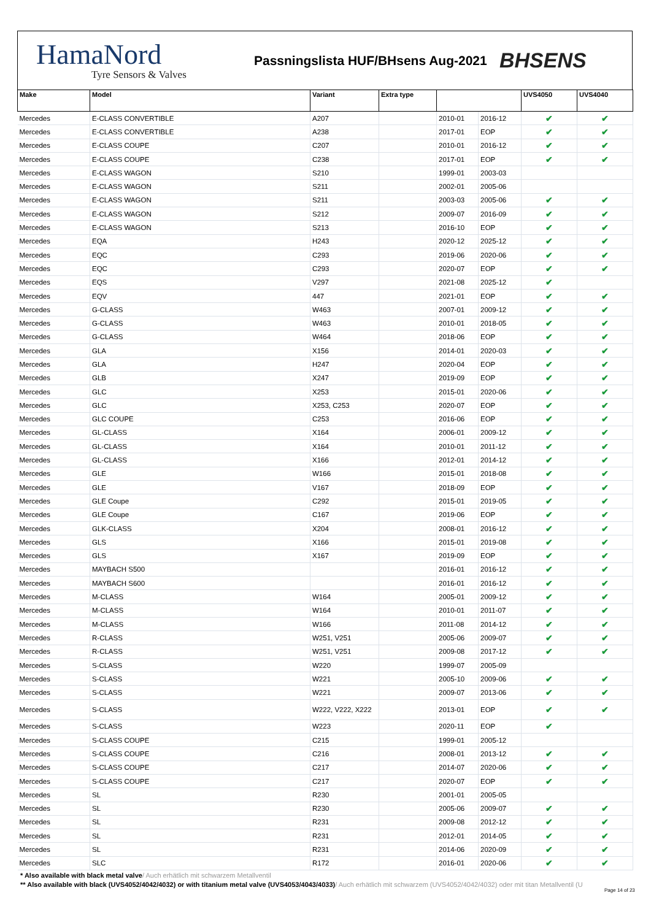HamaNord
Tyre Sensors & Valves
Passningslista HUF/BHsens Aug-2021
BHSENS
| Make | Model | Variant | Extra type | | | UVS4050 | UVS4040 |
| --- | --- | --- | --- | --- | --- | --- | --- |
| Mercedes | E-CLASS CONVERTIBLE | A207 | | 2010-01 | 2016-12 | ✔ | ✔ |
| Mercedes | E-CLASS CONVERTIBLE | A238 | | 2017-01 | EOP | ✔ | ✔ |
| Mercedes | E-CLASS COUPE | C207 | | 2010-01 | 2016-12 | ✔ | ✔ |
| Mercedes | E-CLASS COUPE | C238 | | 2017-01 | EOP | ✔ | ✔ |
| Mercedes | E-CLASS WAGON | S210 | | 1999-01 | 2003-03 | | |
| Mercedes | E-CLASS WAGON | S211 | | 2002-01 | 2005-06 | | |
| Mercedes | E-CLASS WAGON | S211 | | 2003-03 | 2005-06 | ✔ | ✔ |
| Mercedes | E-CLASS WAGON | S212 | | 2009-07 | 2016-09 | ✔ | ✔ |
| Mercedes | E-CLASS WAGON | S213 | | 2016-10 | EOP | ✔ | ✔ |
| Mercedes | EQA | H243 | | 2020-12 | 2025-12 | ✔ | ✔ |
| Mercedes | EQC | C293 | | 2019-06 | 2020-06 | ✔ | ✔ |
| Mercedes | EQC | C293 | | 2020-07 | EOP | ✔ | ✔ |
| Mercedes | EQS | V297 | | 2021-08 | 2025-12 | ✔ | |
| Mercedes | EQV | 447 | | 2021-01 | EOP | ✔ | ✔ |
| Mercedes | G-CLASS | W463 | | 2007-01 | 2009-12 | ✔ | ✔ |
| Mercedes | G-CLASS | W463 | | 2010-01 | 2018-05 | ✔ | ✔ |
| Mercedes | G-CLASS | W464 | | 2018-06 | EOP | ✔ | ✔ |
| Mercedes | GLA | X156 | | 2014-01 | 2020-03 | ✔ | ✔ |
| Mercedes | GLA | H247 | | 2020-04 | EOP | ✔ | ✔ |
| Mercedes | GLB | X247 | | 2019-09 | EOP | ✔ | ✔ |
| Mercedes | GLC | X253 | | 2015-01 | 2020-06 | ✔ | ✔ |
| Mercedes | GLC | X253, C253 | | 2020-07 | EOP | ✔ | ✔ |
| Mercedes | GLC COUPE | C253 | | 2016-06 | EOP | ✔ | ✔ |
| Mercedes | GL-CLASS | X164 | | 2006-01 | 2009-12 | ✔ | ✔ |
| Mercedes | GL-CLASS | X164 | | 2010-01 | 2011-12 | ✔ | ✔ |
| Mercedes | GL-CLASS | X166 | | 2012-01 | 2014-12 | ✔ | ✔ |
| Mercedes | GLE | W166 | | 2015-01 | 2018-08 | ✔ | ✔ |
| Mercedes | GLE | V167 | | 2018-09 | EOP | ✔ | ✔ |
| Mercedes | GLE Coupe | C292 | | 2015-01 | 2019-05 | ✔ | ✔ |
| Mercedes | GLE Coupe | C167 | | 2019-06 | EOP | ✔ | ✔ |
| Mercedes | GLK-CLASS | X204 | | 2008-01 | 2016-12 | ✔ | ✔ |
| Mercedes | GLS | X166 | | 2015-01 | 2019-08 | ✔ | ✔ |
| Mercedes | GLS | X167 | | 2019-09 | EOP | ✔ | ✔ |
| Mercedes | MAYBACH S500 | | | 2016-01 | 2016-12 | ✔ | ✔ |
| Mercedes | MAYBACH S600 | | | 2016-01 | 2016-12 | ✔ | ✔ |
| Mercedes | M-CLASS | W164 | | 2005-01 | 2009-12 | ✔ | ✔ |
| Mercedes | M-CLASS | W164 | | 2010-01 | 2011-07 | ✔ | ✔ |
| Mercedes | M-CLASS | W166 | | 2011-08 | 2014-12 | ✔ | ✔ |
| Mercedes | R-CLASS | W251, V251 | | 2005-06 | 2009-07 | ✔ | ✔ |
| Mercedes | R-CLASS | W251, V251 | | 2009-08 | 2017-12 | ✔ | ✔ |
| Mercedes | S-CLASS | W220 | | 1999-07 | 2005-09 | | |
| Mercedes | S-CLASS | W221 | | 2005-10 | 2009-06 | ✔ | ✔ |
| Mercedes | S-CLASS | W221 | | 2009-07 | 2013-06 | ✔ | ✔ |
| Mercedes | S-CLASS | W222, V222, X222 | | 2013-01 | EOP | ✔ | ✔ |
| Mercedes | S-CLASS | W223 | | 2020-11 | EOP | ✔ | |
| Mercedes | S-CLASS COUPE | C215 | | 1999-01 | 2005-12 | | |
| Mercedes | S-CLASS COUPE | C216 | | 2008-01 | 2013-12 | ✔ | ✔ |
| Mercedes | S-CLASS COUPE | C217 | | 2014-07 | 2020-06 | ✔ | ✔ |
| Mercedes | S-CLASS COUPE | C217 | | 2020-07 | EOP | ✔ | ✔ |
| Mercedes | SL | R230 | | 2001-01 | 2005-05 | | |
| Mercedes | SL | R230 | | 2005-06 | 2009-07 | ✔ | ✔ |
| Mercedes | SL | R231 | | 2009-08 | 2012-12 | ✔ | ✔ |
| Mercedes | SL | R231 | | 2012-01 | 2014-05 | ✔ | ✔ |
| Mercedes | SL | R231 | | 2014-06 | 2020-09 | ✔ | ✔ |
| Mercedes | SLC | R172 | | 2016-01 | 2020-06 | ✔ | ✔ |
* Also available with black metal valve/ Auch erhätlich mit schwarzem Metallventil
** Also available with black (UVS4052/4042/4032) or with titanium metal valve (UVS4053/4043/4033)/ Auch erhätlich mit schwarzem (UVS4052/4042/4032) oder mit titan Metallventil (U
Page 14 of 23